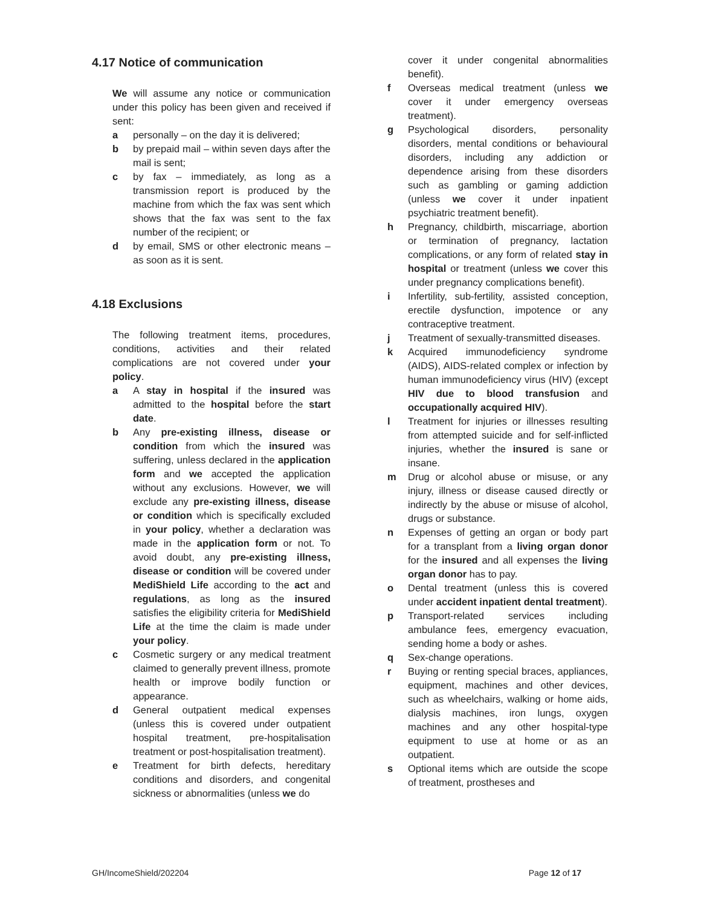4.17 Notice of communication
We will assume any notice or communication under this policy has been given and received if sent:
a personally – on the day it is delivered;
b by prepaid mail – within seven days after the mail is sent;
c by fax – immediately, as long as a transmission report is produced by the machine from which the fax was sent which shows that the fax was sent to the fax number of the recipient; or
d by email, SMS or other electronic means – as soon as it is sent.
4.18 Exclusions
The following treatment items, procedures, conditions, activities and their related complications are not covered under your policy.
a A stay in hospital if the insured was admitted to the hospital before the start date.
b Any pre-existing illness, disease or condition from which the insured was suffering, unless declared in the application form and we accepted the application without any exclusions. However, we will exclude any pre-existing illness, disease or condition which is specifically excluded in your policy, whether a declaration was made in the application form or not. To avoid doubt, any pre-existing illness, disease or condition will be covered under MediShield Life according to the act and regulations, as long as the insured satisfies the eligibility criteria for MediShield Life at the time the claim is made under your policy.
c Cosmetic surgery or any medical treatment claimed to generally prevent illness, promote health or improve bodily function or appearance.
d General outpatient medical expenses (unless this is covered under outpatient hospital treatment, pre-hospitalisation treatment or post-hospitalisation treatment).
e Treatment for birth defects, hereditary conditions and disorders, and congenital sickness or abnormalities (unless we do
cover it under congenital abnormalities benefit).
f Overseas medical treatment (unless we cover it under emergency overseas treatment).
g Psychological disorders, personality disorders, mental conditions or behavioural disorders, including any addiction or dependence arising from these disorders such as gambling or gaming addiction (unless we cover it under inpatient psychiatric treatment benefit).
h Pregnancy, childbirth, miscarriage, abortion or termination of pregnancy, lactation complications, or any form of related stay in hospital or treatment (unless we cover this under pregnancy complications benefit).
i Infertility, sub-fertility, assisted conception, erectile dysfunction, impotence or any contraceptive treatment.
j Treatment of sexually-transmitted diseases.
k Acquired immunodeficiency syndrome (AIDS), AIDS-related complex or infection by human immunodeficiency virus (HIV) (except HIV due to blood transfusion and occupationally acquired HIV).
l Treatment for injuries or illnesses resulting from attempted suicide and for self-inflicted injuries, whether the insured is sane or insane.
m Drug or alcohol abuse or misuse, or any injury, illness or disease caused directly or indirectly by the abuse or misuse of alcohol, drugs or substance.
n Expenses of getting an organ or body part for a transplant from a living organ donor for the insured and all expenses the living organ donor has to pay.
o Dental treatment (unless this is covered under accident inpatient dental treatment).
p Transport-related services including ambulance fees, emergency evacuation, sending home a body or ashes.
q Sex-change operations.
r Buying or renting special braces, appliances, equipment, machines and other devices, such as wheelchairs, walking or home aids, dialysis machines, iron lungs, oxygen machines and any other hospital-type equipment to use at home or as an outpatient.
s Optional items which are outside the scope of treatment, prostheses and
GH/IncomeShield/202204 Page 12 of 17